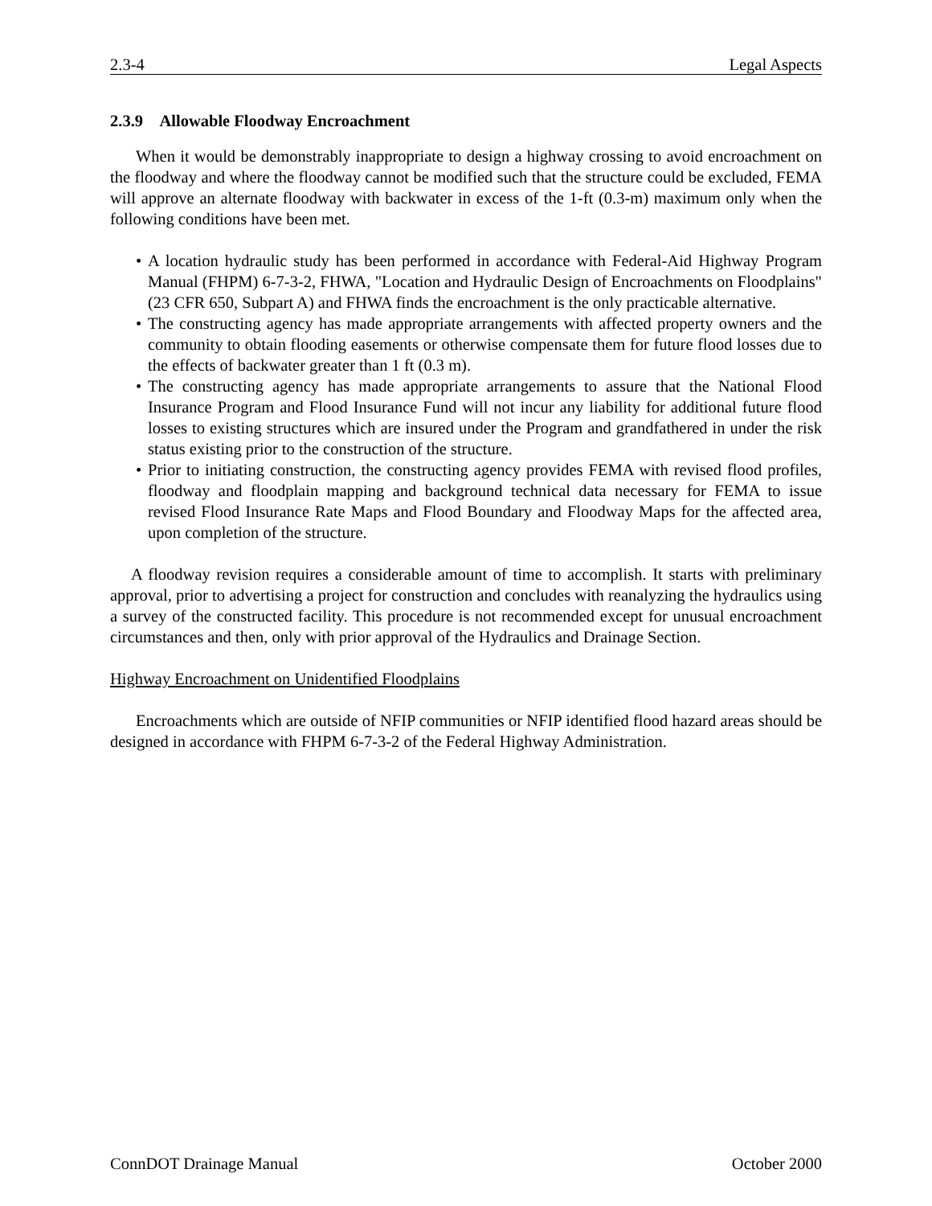2.3-4 Legal Aspects
2.3.9 Allowable Floodway Encroachment
When it would be demonstrably inappropriate to design a highway crossing to avoid encroachment on the floodway and where the floodway cannot be modified such that the structure could be excluded, FEMA will approve an alternate floodway with backwater in excess of the 1-ft (0.3-m) maximum only when the following conditions have been met.
• A location hydraulic study has been performed in accordance with Federal-Aid Highway Program Manual (FHPM) 6-7-3-2, FHWA, "Location and Hydraulic Design of Encroachments on Floodplains" (23 CFR 650, Subpart A) and FHWA finds the encroachment is the only practicable alternative.
• The constructing agency has made appropriate arrangements with affected property owners and the community to obtain flooding easements or otherwise compensate them for future flood losses due to the effects of backwater greater than 1 ft (0.3 m).
• The constructing agency has made appropriate arrangements to assure that the National Flood Insurance Program and Flood Insurance Fund will not incur any liability for additional future flood losses to existing structures which are insured under the Program and grandfathered in under the risk status existing prior to the construction of the structure.
• Prior to initiating construction, the constructing agency provides FEMA with revised flood profiles, floodway and floodplain mapping and background technical data necessary for FEMA to issue revised Flood Insurance Rate Maps and Flood Boundary and Floodway Maps for the affected area, upon completion of the structure.
A floodway revision requires a considerable amount of time to accomplish. It starts with preliminary approval, prior to advertising a project for construction and concludes with reanalyzing the hydraulics using a survey of the constructed facility. This procedure is not recommended except for unusual encroachment circumstances and then, only with prior approval of the Hydraulics and Drainage Section.
Highway Encroachment on Unidentified Floodplains
Encroachments which are outside of NFIP communities or NFIP identified flood hazard areas should be designed in accordance with FHPM 6-7-3-2 of the Federal Highway Administration.
ConnDOT Drainage Manual October 2000